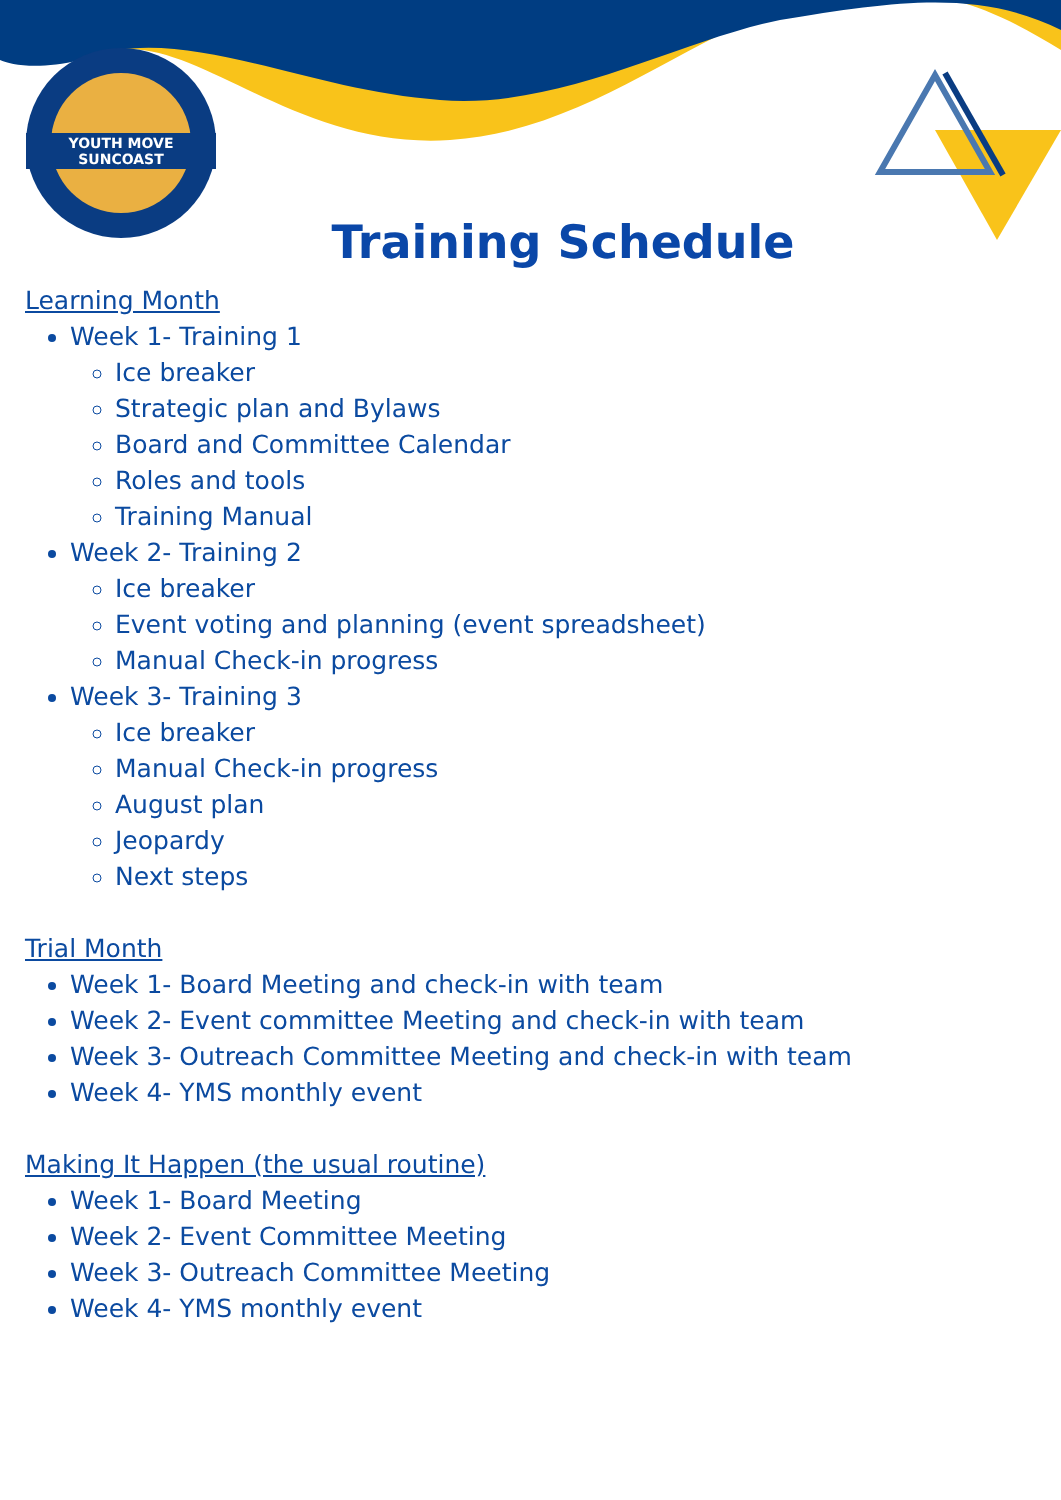YOUTH MOVE SUNCOAST
Training Schedule
Learning Month
Week 1- Training 1
Ice breaker
Strategic plan and Bylaws
Board and Committee Calendar
Roles and tools
Training Manual
Week 2- Training 2
Ice breaker
Event voting and planning (event spreadsheet)
Manual Check-in progress
Week 3- Training 3
Ice breaker
Manual Check-in progress
August plan
Jeopardy
Next steps
Trial Month
Week 1- Board Meeting and check-in with team
Week 2- Event committee Meeting and check-in with team
Week 3- Outreach Committee Meeting and check-in with team
Week 4- YMS monthly event
Making It Happen (the usual routine)
Week 1- Board Meeting
Week 2- Event Committee Meeting
Week 3- Outreach Committee Meeting
Week 4- YMS monthly event